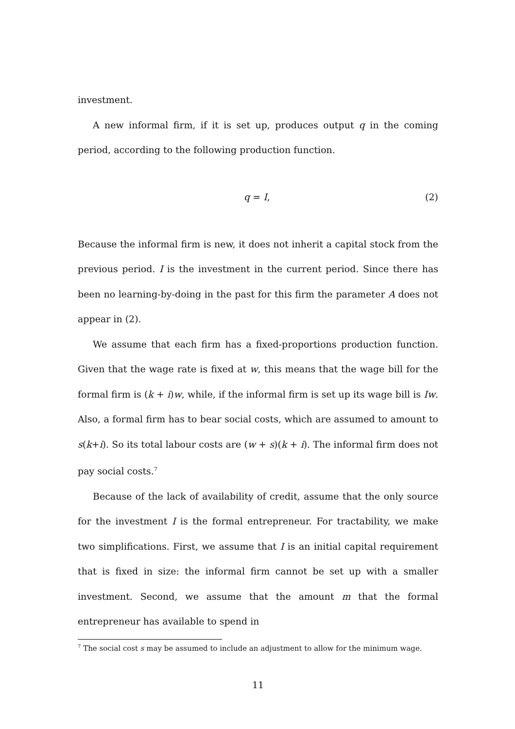investment.
A new informal firm, if it is set up, produces output q in the coming period, according to the following production function.
q = I, (2)
Because the informal firm is new, it does not inherit a capital stock from the previous period. I is the investment in the current period. Since there has been no learning-by-doing in the past for this firm the parameter A does not appear in (2).
We assume that each firm has a fixed-proportions production function. Given that the wage rate is fixed at w, this means that the wage bill for the formal firm is (k + i)w, while, if the informal firm is set up its wage bill is Iw. Also, a formal firm has to bear social costs, which are assumed to amount to s(k+i). So its total labour costs are (w + s)(k + i). The informal firm does not pay social costs.<sup>7</sup>
Because of the lack of availability of credit, assume that the only source for the investment I is the formal entrepreneur. For tractability, we make two simplifications. First, we assume that I is an initial capital requirement that is fixed in size: the informal firm cannot be set up with a smaller investment. Second, we assume that the amount m that the formal entrepreneur has available to spend in
<sup>7</sup> The social cost s may be assumed to include an adjustment to allow for the minimum wage.
11